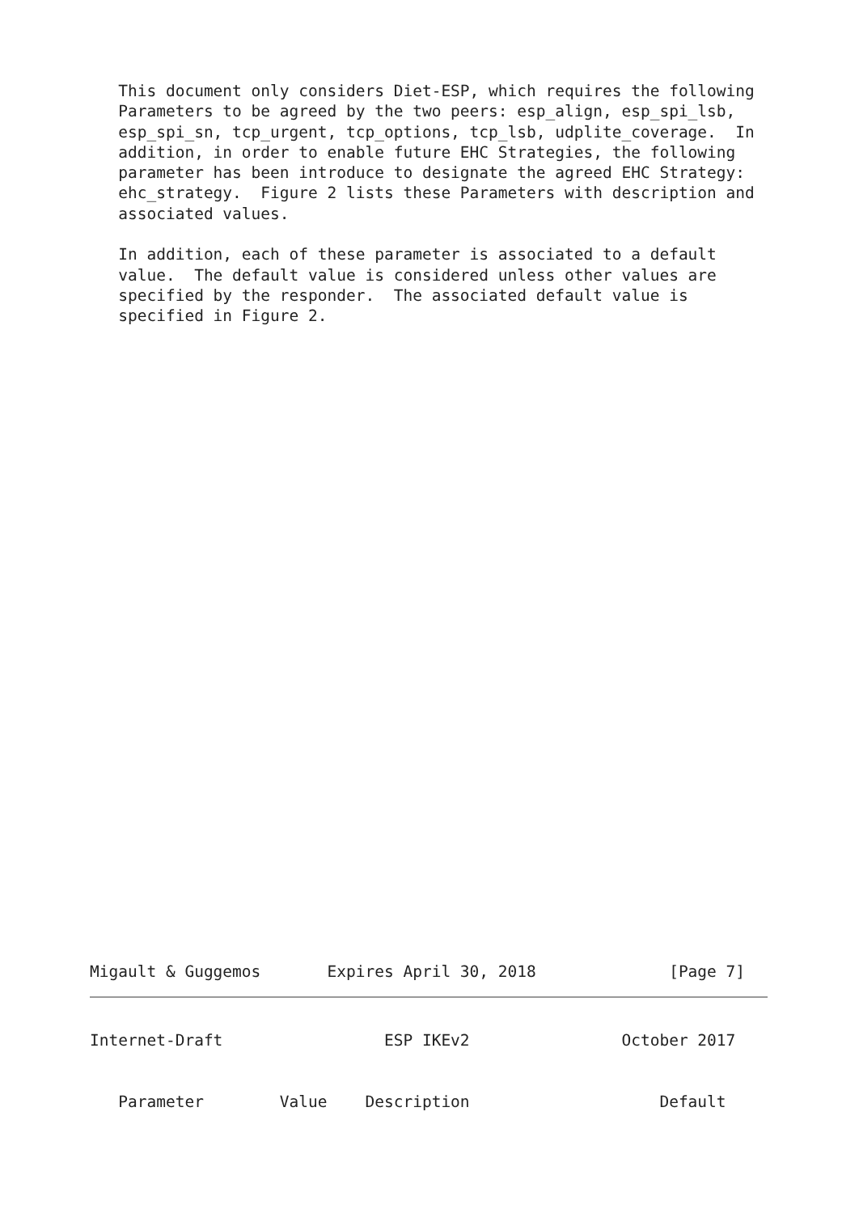This document only considers Diet-ESP, which requires the following
   Parameters to be agreed by the two peers: esp_align, esp_spi_lsb,
   esp_spi_sn, tcp_urgent, tcp_options, tcp_lsb, udplite_coverage.  In
   addition, in order to enable future EHC Strategies, the following
   parameter has been introduce to designate the agreed EHC Strategy:
   ehc_strategy.  Figure 2 lists these Parameters with description and
   associated values.

   In addition, each of these parameter is associated to a default
   value.  The default value is considered unless other values are
   specified by the responder.  The associated default value is
   specified in Figure 2.
Migault & Guggemos       Expires April 30, 2018              [Page 7]
Internet-Draft                 ESP IKEv2                October 2017


   Parameter        Value    Description                    Default